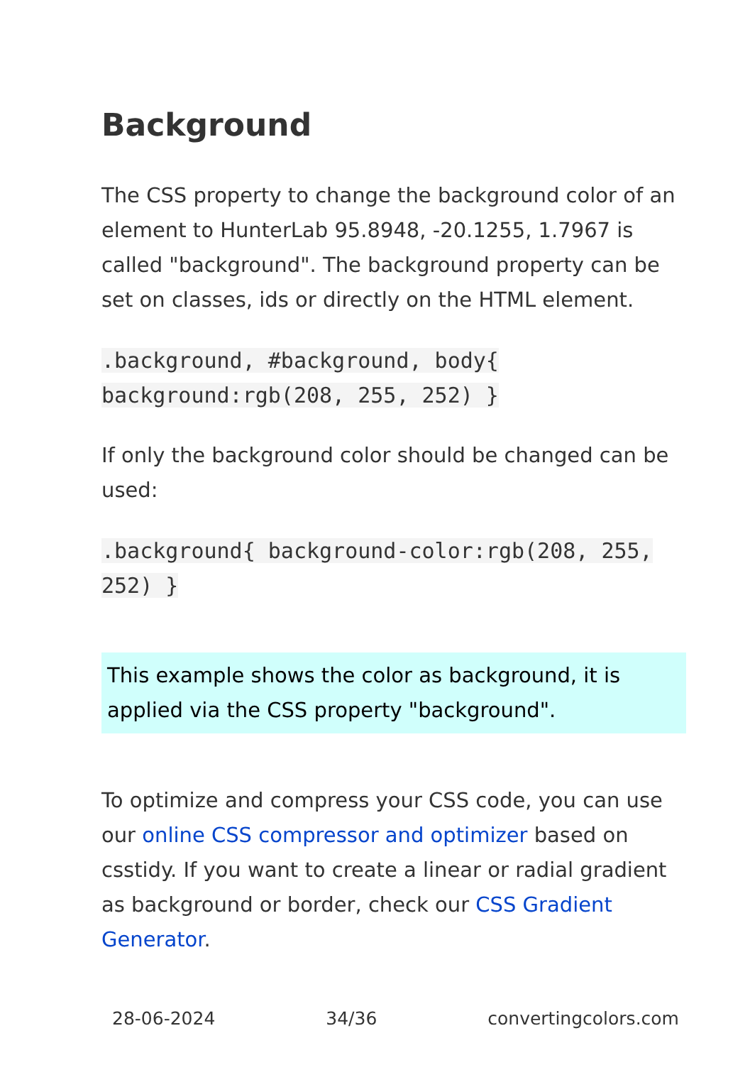Background
The CSS property to change the background color of an element to HunterLab 95.8948, -20.1255, 1.7967 is called "background". The background property can be set on classes, ids or directly on the HTML element.
.background, #background, body{ background:rgb(208, 255, 252) }
If only the background color should be changed can be used:
.background{ background-color:rgb(208, 255, 252) }
This example shows the color as background, it is applied via the CSS property "background".
To optimize and compress your CSS code, you can use our online CSS compressor and optimizer based on csstidy. If you want to create a linear or radial gradient as background or border, check our CSS Gradient Generator.
28-06-2024 34/36 convertingcolors.com